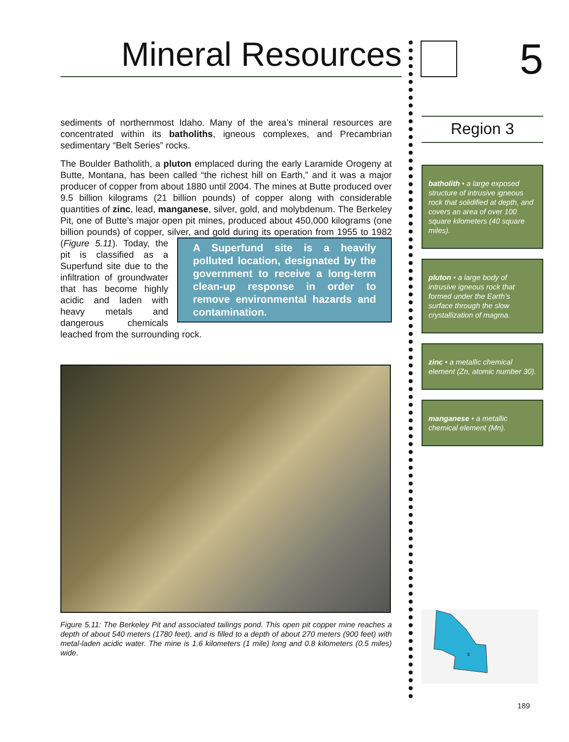Mineral Resources
sediments of northernmost Idaho. Many of the area’s mineral resources are concentrated within its batholiths, igneous complexes, and Precambrian sedimentary “Belt Series” rocks.
The Boulder Batholith, a pluton emplaced during the early Laramide Orogeny at Butte, Montana, has been called “the richest hill on Earth,” and it was a major producer of copper from about 1880 until 2004. The mines at Butte produced over 9.5 billion kilograms (21 billion pounds) of copper along with considerable quantities of zinc, lead, manganese, silver, gold, and molybdenum. The Berkeley Pit, one of Butte’s major open pit mines, produced about 450,000 kilograms (one billion pounds) of copper, silver, and gold during its operation A Superfund site is a heavily polluted location, designated by the government to receive a long-term clean-up response in order to remove environmental hazards and contamination. from 1955 to 1982 (Figure 5.11). Today, the pit is classified as a Superfund site due to the infiltration of groundwater that has become highly acidic and laden with heavy metals and dangerous chemicals leached from the surrounding rock.
Figure 5.11: The Berkeley Pit and associated tailings pond. This open pit copper mine reaches a depth of about 540 meters (1780 feet), and is filled to a depth of about 270 meters (900 feet) with metal-laden acidic water. The mine is 1.6 kilometers (1 mile) long and 0.8 kilometers (0.5 miles) wide.
5
Region 3
batholith • a large exposed structure of intrusive igneous rock that solidified at depth, and covers an area of over 100 square kilometers (40 square miles).
pluton • a large body of intrusive igneous rock that formed under the Earth’s surface through the slow crystallization of magma.
zinc • a metallic chemical element (Zn, atomic number 30).
manganese • a metallic chemical element (Mn).
3
189